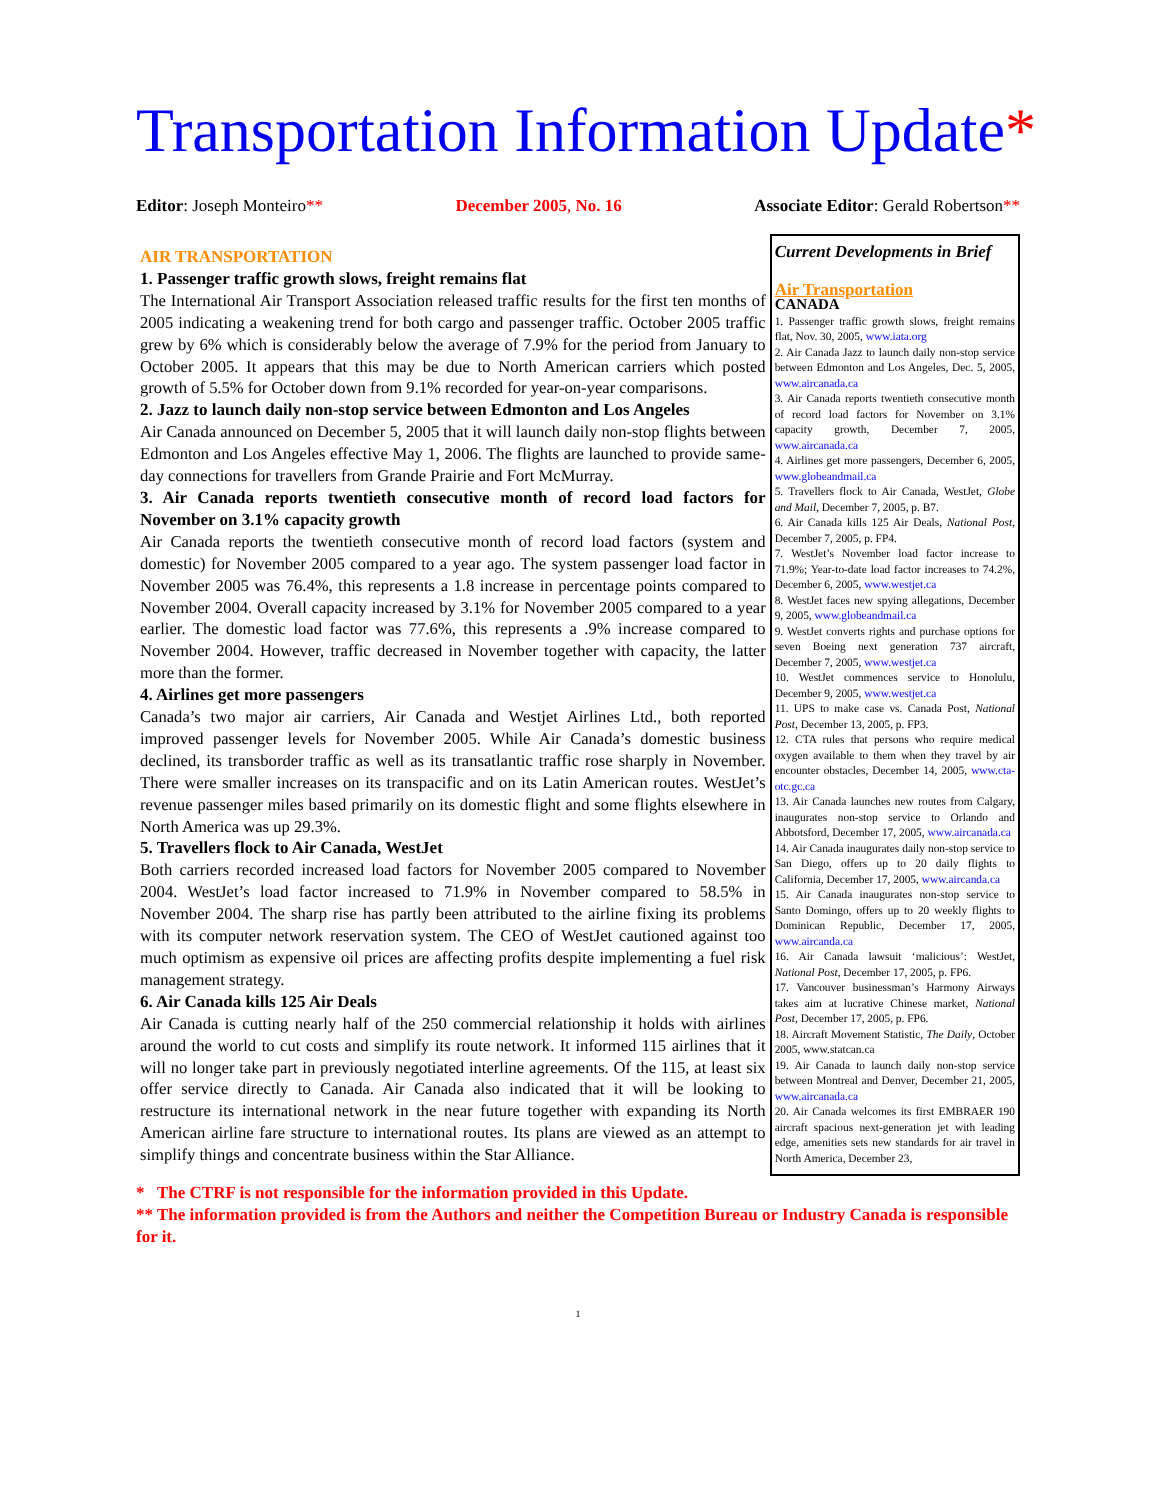Transportation Information Update*
Editor: Joseph Monteiro** December 2005, No. 16 Associate Editor: Gerald Robertson**
AIR TRANSPORTATION
1. Passenger traffic growth slows, freight remains flat
The International Air Transport Association released traffic results for the first ten months of 2005 indicating a weakening trend for both cargo and passenger traffic. October 2005 traffic grew by 6% which is considerably below the average of 7.9% for the period from January to October 2005. It appears that this may be due to North American carriers which posted growth of 5.5% for October down from 9.1% recorded for year-on-year comparisons.
2. Jazz to launch daily non-stop service between Edmonton and Los Angeles
Air Canada announced on December 5, 2005 that it will launch daily non-stop flights between Edmonton and Los Angeles effective May 1, 2006. The flights are launched to provide same-day connections for travellers from Grande Prairie and Fort McMurray.
3. Air Canada reports twentieth consecutive month of record load factors for November on 3.1% capacity growth
Air Canada reports the twentieth consecutive month of record load factors (system and domestic) for November 2005 compared to a year ago. The system passenger load factor in November 2005 was 76.4%, this represents a 1.8 increase in percentage points compared to November 2004. Overall capacity increased by 3.1% for November 2005 compared to a year earlier. The domestic load factor was 77.6%, this represents a .9% increase compared to November 2004. However, traffic decreased in November together with capacity, the latter more than the former.
4. Airlines get more passengers
Canada’s two major air carriers, Air Canada and Westjet Airlines Ltd., both reported improved passenger levels for November 2005. While Air Canada’s domestic business declined, its transborder traffic as well as its transatlantic traffic rose sharply in November. There were smaller increases on its transpacific and on its Latin American routes. WestJet’s revenue passenger miles based primarily on its domestic flight and some flights elsewhere in North America was up 29.3%.
5. Travellers flock to Air Canada, WestJet
Both carriers recorded increased load factors for November 2005 compared to November 2004. WestJet’s load factor increased to 71.9% in November compared to 58.5% in November 2004. The sharp rise has partly been attributed to the airline fixing its problems with its computer network reservation system. The CEO of WestJet cautioned against too much optimism as expensive oil prices are affecting profits despite implementing a fuel risk management strategy.
6. Air Canada kills 125 Air Deals
Air Canada is cutting nearly half of the 250 commercial relationship it holds with airlines around the world to cut costs and simplify its route network. It informed 115 airlines that it will no longer take part in previously negotiated interline agreements. Of the 115, at least six offer service directly to Canada. Air Canada also indicated that it will be looking to restructure its international network in the near future together with expanding its North American airline fare structure to international routes. Its plans are viewed as an attempt to simplify things and concentrate business within the Star Alliance.
Current Developments in Brief
Air Transportation
CANADA
1. Passenger traffic growth slows, freight remains flat, Nov. 30, 2005, www.iata.org
2. Air Canada Jazz to launch daily non-stop service between Edmonton and Los Angeles, Dec. 5, 2005, www.aircanada.ca
3. Air Canada reports twentieth consecutive month of record load factors for November on 3.1% capacity growth, December 7, 2005, www.aircanada.ca
4. Airlines get more passengers, December 6, 2005, www.globeandmail.ca
5. Travellers flock to Air Canada, WestJet, Globe and Mail, December 7, 2005, p. B7.
6. Air Canada kills 125 Air Deals, National Post, December 7, 2005, p. FP4.
7. WestJet’s November load factor increase to 71.9%; Year-to-date load factor increases to 74.2%, December 6, 2005, www.westjet.ca
8. WestJet faces new spying allegations, December 9, 2005, www.globeandmail.ca
9. WestJet converts rights and purchase options for seven Boeing next generation 737 aircraft, December 7, 2005, www.westjet.ca
10. WestJet commences service to Honolulu, December 9, 2005, www.westjet.ca
11. UPS to make case vs. Canada Post, National Post, December 13, 2005, p. FP3.
12. CTA rules that persons who require medical oxygen available to them when they travel by air encounter obstacles, December 14, 2005, www.cta-otc.gc.ca
13. Air Canada launches new routes from Calgary, inaugurates non-stop service to Orlando and Abbotsford, December 17, 2005, www.aircanada.ca
14. Air Canada inaugurates daily non-stop service to San Diego, offers up to 20 daily flights to California, December 17, 2005, www.aircanda.ca
15. Air Canada inaugurates non-stop service to Santo Domingo, offers up to 20 weekly flights to Dominican Republic, December 17, 2005, www.aircanda.ca
16. Air Canada lawsuit ‘malicious’: WestJet, National Post, December 17, 2005, p. FP6.
17. Vancouver businessman’s Harmony Airways takes aim at lucrative Chinese market, National Post, December 17, 2005, p. FP6.
18. Aircraft Movement Statistic, The Daily, October 2005, www.statcan.ca
19. Air Canada to launch daily non-stop service between Montreal and Denver, December 21, 2005, www.aircanada.ca
20. Air Canada welcomes its first EMBRAER 190 aircraft spacious next-generation jet with leading edge, amenities sets new standards for air travel in North America, December 23,
* The CTRF is not responsible for the information provided in this Update.
** The information provided is from the Authors and neither the Competition Bureau or Industry Canada is responsible for it.
1